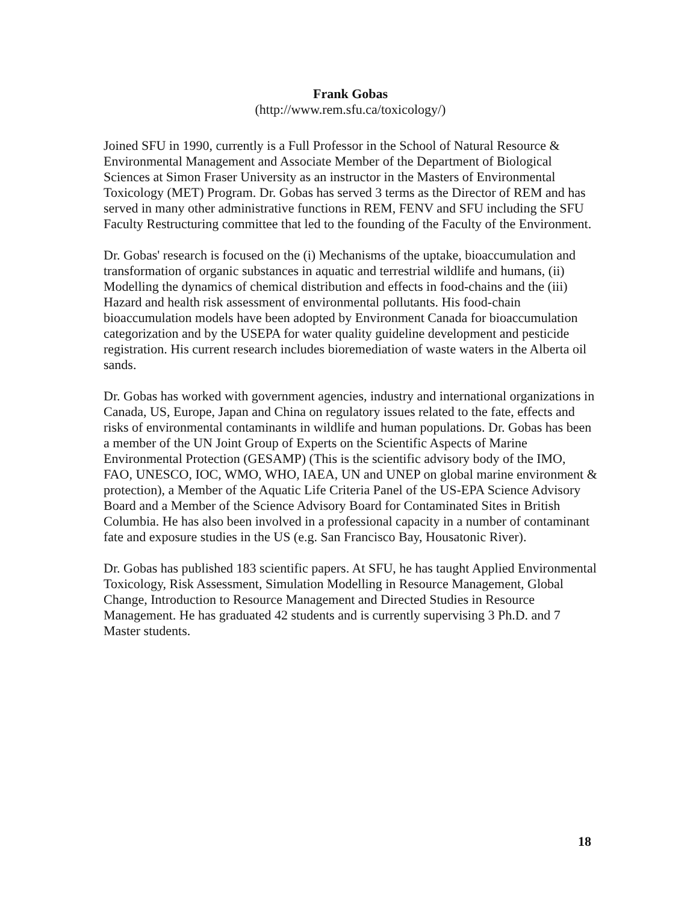Frank Gobas
(http://www.rem.sfu.ca/toxicology/)
Joined SFU in 1990, currently is a Full Professor in the School of Natural Resource & Environmental Management and Associate Member of the Department of Biological Sciences at Simon Fraser University as an instructor in the Masters of Environmental Toxicology (MET) Program. Dr. Gobas has served 3 terms as the Director of REM and has served in many other administrative functions in REM, FENV and SFU including the SFU Faculty Restructuring committee that led to the founding of the Faculty of the Environment.
Dr. Gobas' research is focused on the (i) Mechanisms of the uptake, bioaccumulation and transformation of organic substances in aquatic and terrestrial wildlife and humans, (ii) Modelling the dynamics of chemical distribution and effects in food-chains and the (iii) Hazard and health risk assessment of environmental pollutants. His food-chain bioaccumulation models have been adopted by Environment Canada for bioaccumulation categorization and by the USEPA for water quality guideline development and pesticide registration. His current research includes bioremediation of waste waters in the Alberta oil sands.
Dr. Gobas has worked with government agencies, industry and international organizations in Canada, US, Europe, Japan and China on regulatory issues related to the fate, effects and risks of environmental contaminants in wildlife and human populations. Dr. Gobas has been a member of the UN Joint Group of Experts on the Scientific Aspects of Marine Environmental Protection (GESAMP) (This is the scientific advisory body of the IMO, FAO, UNESCO, IOC, WMO, WHO, IAEA, UN and UNEP on global marine environment & protection), a Member of the Aquatic Life Criteria Panel of the US-EPA Science Advisory Board and a Member of the Science Advisory Board for Contaminated Sites in British Columbia. He has also been involved in a professional capacity in a number of contaminant fate and exposure studies in the US (e.g. San Francisco Bay, Housatonic River).
Dr. Gobas has published 183 scientific papers. At SFU, he has taught Applied Environmental Toxicology, Risk Assessment, Simulation Modelling in Resource Management, Global Change, Introduction to Resource Management and Directed Studies in Resource Management. He has graduated 42 students and is currently supervising 3 Ph.D. and 7 Master students.
18